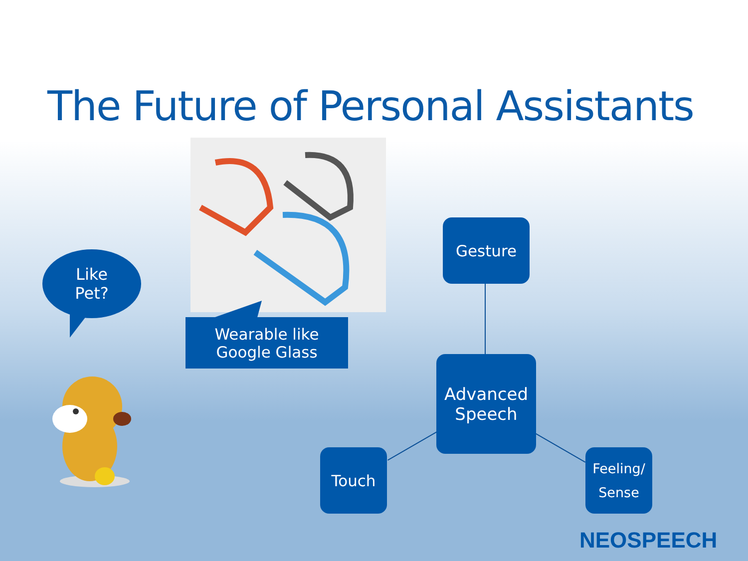The Future of Personal Assistants
Like
Pet?
Wearable like
Google Glass
Gesture
Advanced
Speech
Touch
Feeling/
Sense
NEOSPEECH